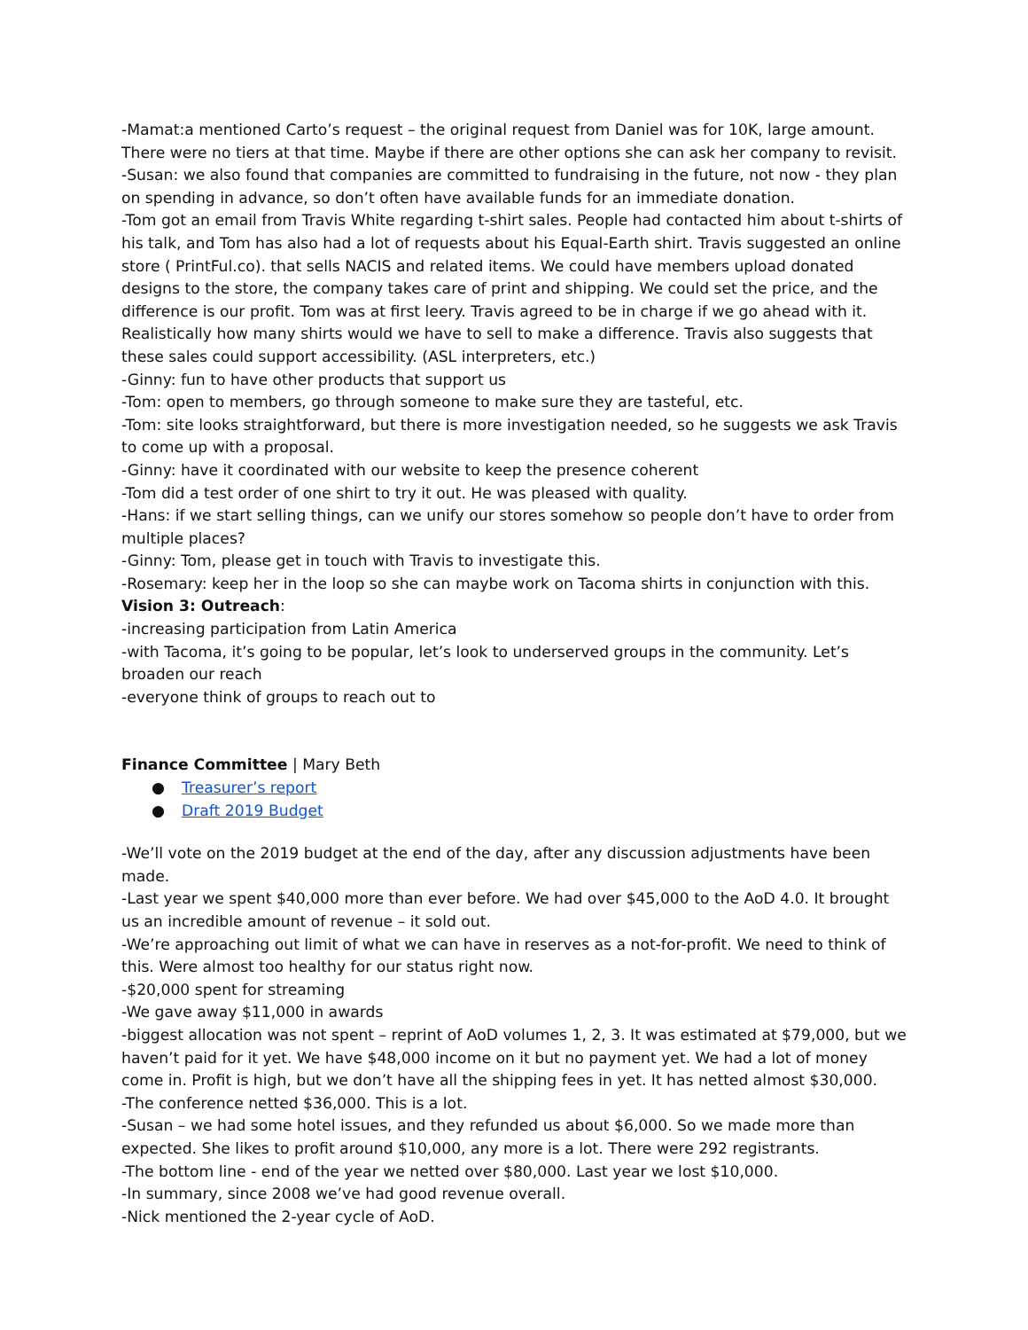-Mamat:a mentioned Carto’s request – the original request from Daniel was for 10K, large amount. There were no tiers at that time. Maybe if there are other options she can ask her company to revisit.
-Susan: we also found that companies are committed to fundraising in the future, not now - they plan on spending in advance, so don’t often have available funds for an immediate donation.
-Tom got an email from Travis White regarding t-shirt sales. People had contacted him about t-shirts of his talk, and Tom has also had a lot of requests about his Equal-Earth shirt. Travis suggested an online store ( PrintFul.co). that sells NACIS and related items. We could have members upload donated designs to the store, the company takes care of print and shipping. We could set the price, and the difference is our profit. Tom was at first leery. Travis agreed to be in charge if we go ahead with it. Realistically how many shirts would we have to sell to make a difference. Travis also suggests that these sales could support accessibility. (ASL interpreters, etc.)
-Ginny: fun to have other products that support us
-Tom: open to members, go through someone to make sure they are tasteful, etc.
-Tom: site looks straightforward, but there is more investigation needed, so he suggests we ask Travis to come up with a proposal.
-Ginny: have it coordinated with our website to keep the presence coherent
-Tom did a test order of one shirt to try it out. He was pleased with quality.
-Hans: if we start selling things, can we unify our stores somehow so people don’t have to order from multiple places?
-Ginny: Tom, please get in touch with Travis to investigate this.
-Rosemary: keep her in the loop so she can maybe work on Tacoma shirts in conjunction with this.
Vision 3: Outreach:
-increasing participation from Latin America
-with Tacoma, it’s going to be popular, let’s look to underserved groups in the community. Let’s broaden our reach
-everyone think of groups to reach out to
Finance Committee | Mary Beth
● Treasurer’s report
● Draft 2019 Budget
-We’ll vote on the 2019 budget at the end of the day, after any discussion adjustments have been made.
-Last year we spent $40,000 more than ever before. We had over $45,000 to the AoD 4.0. It brought us an incredible amount of revenue – it sold out.
-We’re approaching out limit of what we can have in reserves as a not-for-profit. We need to think of this. Were almost too healthy for our status right now.
-$20,000 spent for streaming
-We gave away $11,000 in awards
-biggest allocation was not spent – reprint of AoD volumes 1, 2, 3. It was estimated at $79,000, but we haven’t paid for it yet. We have $48,000 income on it but no payment yet. We had a lot of money come in. Profit is high, but we don’t have all the shipping fees in yet. It has netted almost $30,000.
-The conference netted $36,000. This is a lot.
-Susan – we had some hotel issues, and they refunded us about $6,000. So we made more than expected. She likes to profit around $10,000, any more is a lot. There were 292 registrants.
-The bottom line - end of the year we netted over $80,000. Last year we lost $10,000.
-In summary, since 2008 we’ve had good revenue overall.
-Nick mentioned the 2-year cycle of AoD.